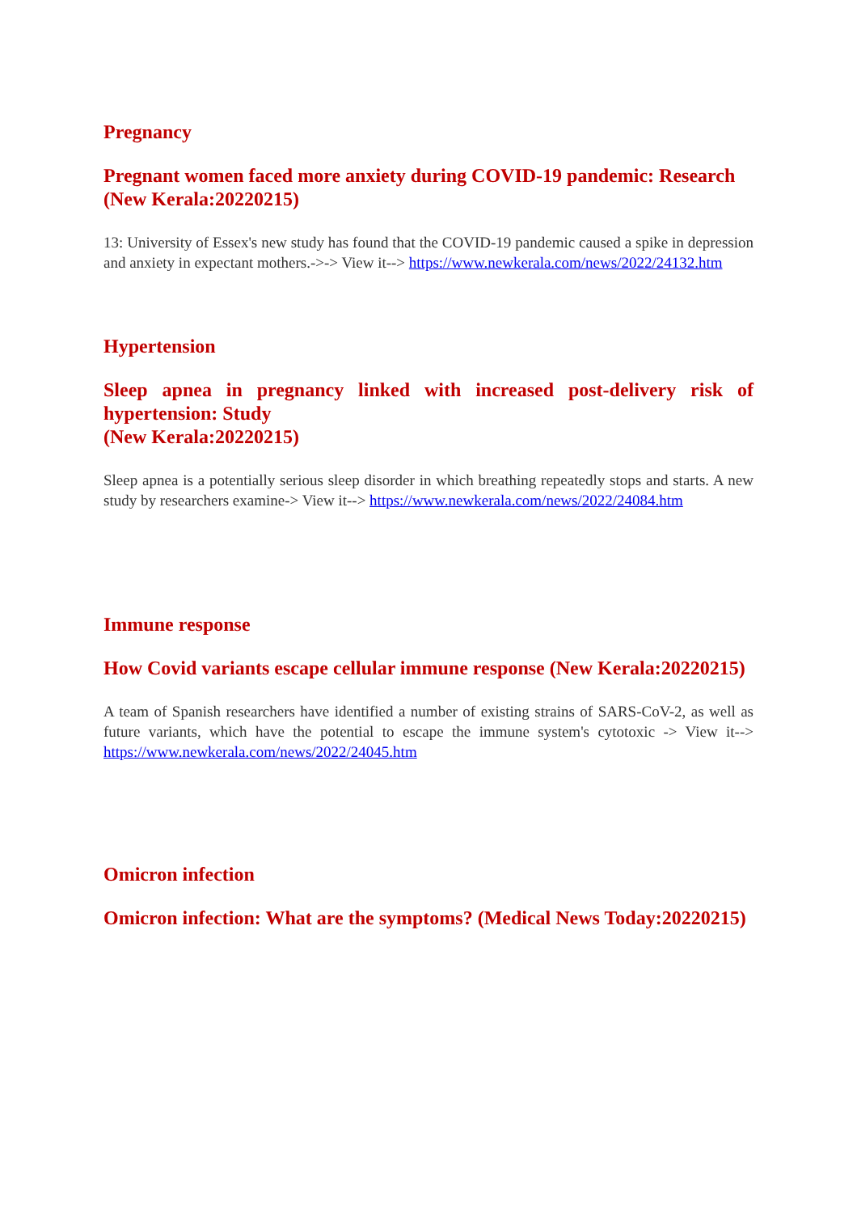Pregnancy
Pregnant women faced more anxiety during COVID-19 pandemic: Research
(New Kerala:20220215)
13: University of Essex's new study has found that the COVID-19 pandemic caused a spike in depression and anxiety in expectant mothers.->-> View it--> https://www.newkerala.com/news/2022/24132.htm
Hypertension
Sleep apnea in pregnancy linked with increased post-delivery risk of hypertension: Study
(New Kerala:20220215)
Sleep apnea is a potentially serious sleep disorder in which breathing repeatedly stops and starts. A new study by researchers examine-> View it--> https://www.newkerala.com/news/2022/24084.htm
Immune response
How Covid variants escape cellular immune response (New Kerala:20220215)
A team of Spanish researchers have identified a number of existing strains of SARS-CoV-2, as well as future variants, which have the potential to escape the immune system's cytotoxic -> View it--> https://www.newkerala.com/news/2022/24045.htm
Omicron infection
Omicron infection: What are the symptoms? (Medical News Today:20220215)